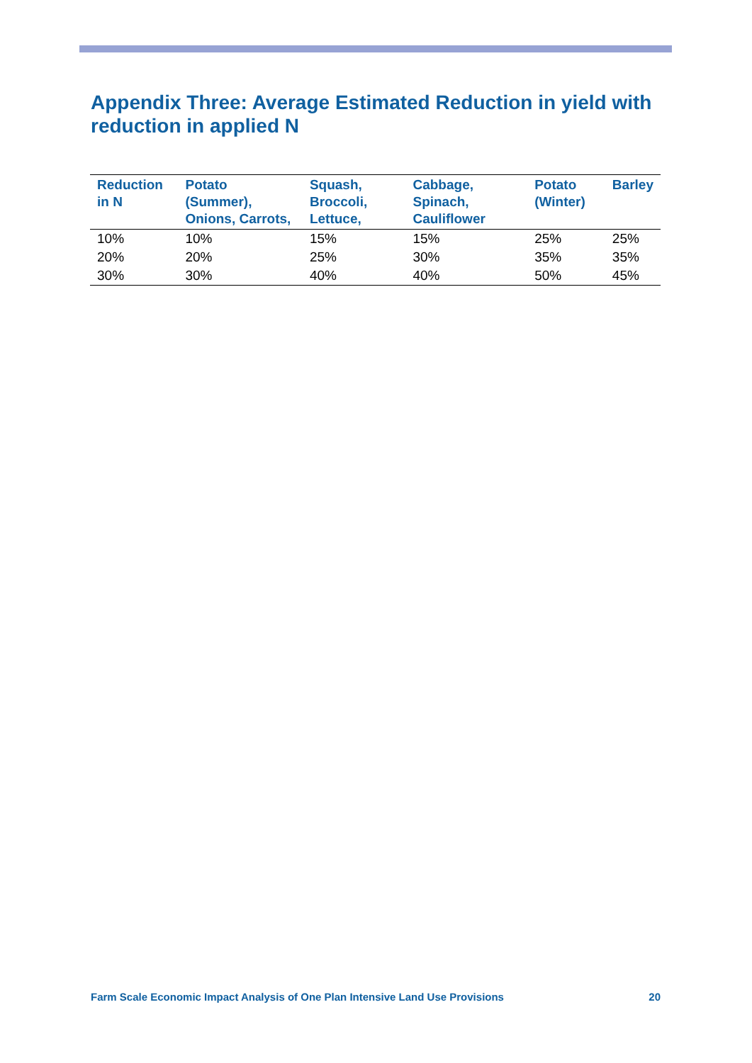Appendix Three: Average Estimated Reduction in yield with reduction in applied N
| Reduction in N | Potato (Summer), Onions, Carrots, | Squash, Broccoli, Lettuce, | Cabbage, Spinach, Cauliflower | Potato (Winter) | Barley |
| --- | --- | --- | --- | --- | --- |
| 10% | 10% | 15% | 15% | 25% | 25% |
| 20% | 20% | 25% | 30% | 35% | 35% |
| 30% | 30% | 40% | 40% | 50% | 45% |
Farm Scale Economic Impact Analysis of One Plan Intensive Land Use Provisions 20